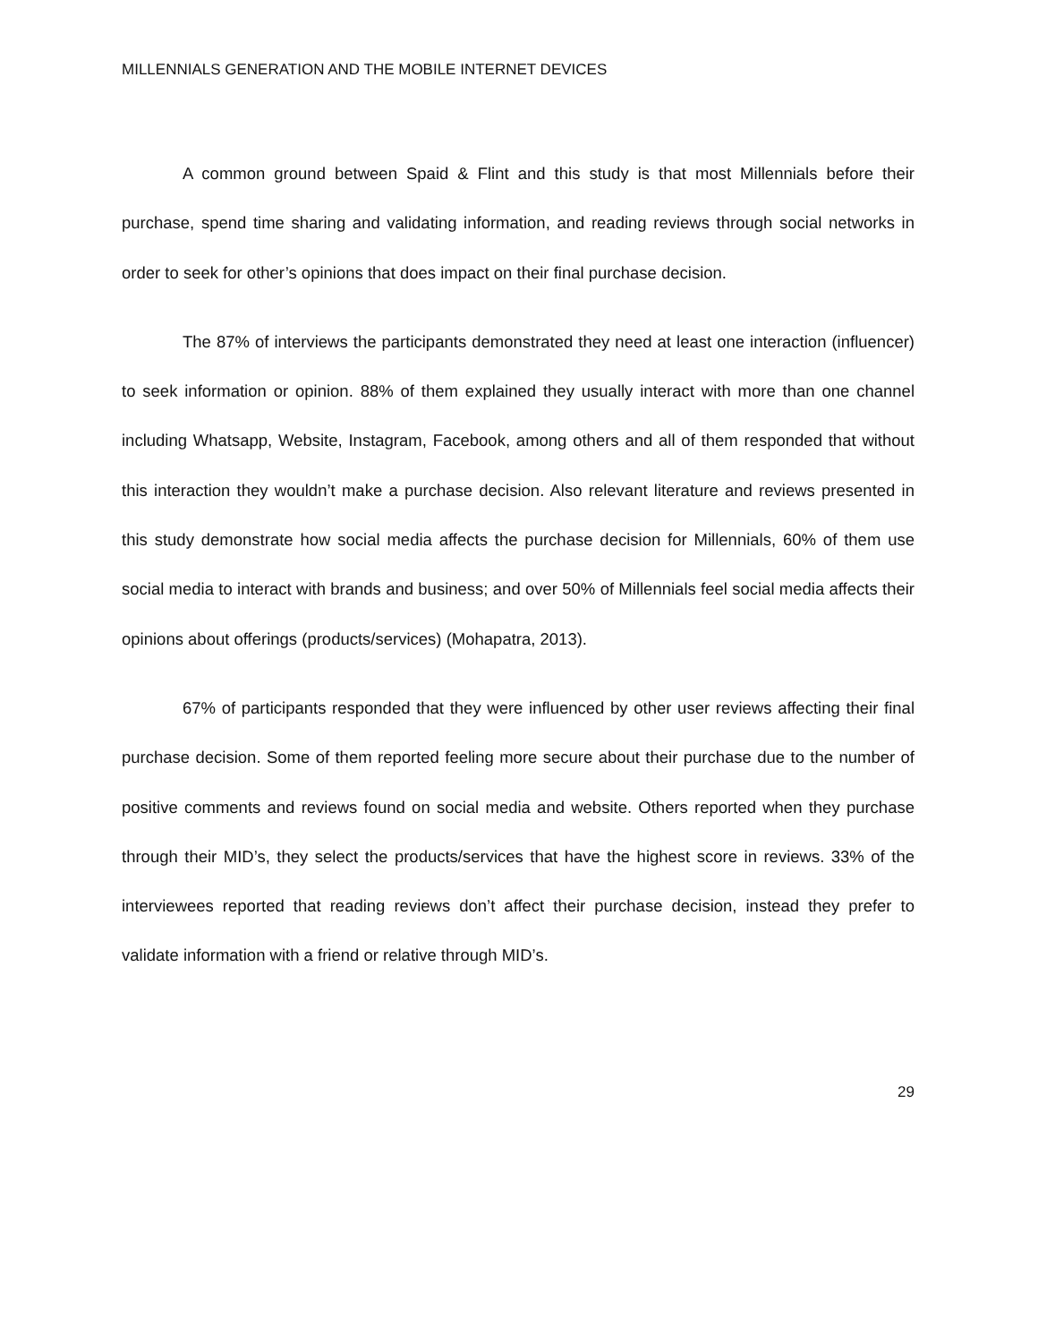MILLENNIALS GENERATION AND THE MOBILE INTERNET DEVICES
A common ground between Spaid & Flint and this study is that most Millennials before their purchase, spend time sharing and validating information, and reading reviews through social networks in order to seek for other’s opinions that does impact on their final purchase decision.
The 87% of interviews the participants demonstrated they need at least one interaction (influencer) to seek information or opinion. 88% of them explained they usually interact with more than one channel including Whatsapp, Website, Instagram, Facebook, among others and all of them responded that without this interaction they wouldn’t make a purchase decision. Also relevant literature and reviews presented in this study demonstrate how social media affects the purchase decision for Millennials, 60% of them use social media to interact with brands and business; and over 50% of Millennials feel social media affects their opinions about offerings (products/services) (Mohapatra, 2013).
67% of participants responded that they were influenced by other user reviews affecting their final purchase decision. Some of them reported feeling more secure about their purchase due to the number of positive comments and reviews found on social media and website. Others reported when they purchase through their MID’s, they select the products/services that have the highest score in reviews. 33% of the interviewees reported that reading reviews don’t affect their purchase decision, instead they prefer to validate information with a friend or relative through MID’s.
29